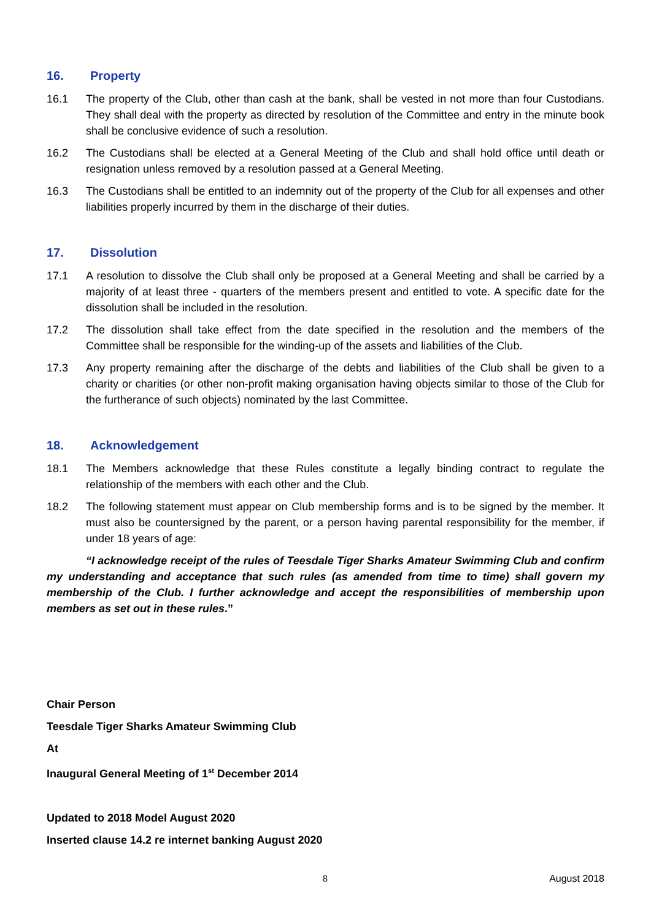16. Property
16.1 The property of the Club, other than cash at the bank, shall be vested in not more than four Custodians. They shall deal with the property as directed by resolution of the Committee and entry in the minute book shall be conclusive evidence of such a resolution.
16.2 The Custodians shall be elected at a General Meeting of the Club and shall hold office until death or resignation unless removed by a resolution passed at a General Meeting.
16.3 The Custodians shall be entitled to an indemnity out of the property of the Club for all expenses and other liabilities properly incurred by them in the discharge of their duties.
17. Dissolution
17.1 A resolution to dissolve the Club shall only be proposed at a General Meeting and shall be carried by a majority of at least three - quarters of the members present and entitled to vote. A specific date for the dissolution shall be included in the resolution.
17.2 The dissolution shall take effect from the date specified in the resolution and the members of the Committee shall be responsible for the winding-up of the assets and liabilities of the Club.
17.3 Any property remaining after the discharge of the debts and liabilities of the Club shall be given to a charity or charities (or other non-profit making organisation having objects similar to those of the Club for the furtherance of such objects) nominated by the last Committee.
18. Acknowledgement
18.1 The Members acknowledge that these Rules constitute a legally binding contract to regulate the relationship of the members with each other and the Club.
18.2 The following statement must appear on Club membership forms and is to be signed by the member. It must also be countersigned by the parent, or a person having parental responsibility for the member, if under 18 years of age:
“I acknowledge receipt of the rules of Teesdale Tiger Sharks Amateur Swimming Club and confirm my understanding and acceptance that such rules (as amended from time to time) shall govern my membership of the Club. I further acknowledge and accept the responsibilities of membership upon members as set out in these rules.”
Chair Person
Teesdale Tiger Sharks Amateur Swimming Club
At
Inaugural General Meeting of 1<sup>st</sup> December 2014
Updated to 2018 Model August 2020
Inserted clause 14.2 re internet banking August 2020
8 August 2018